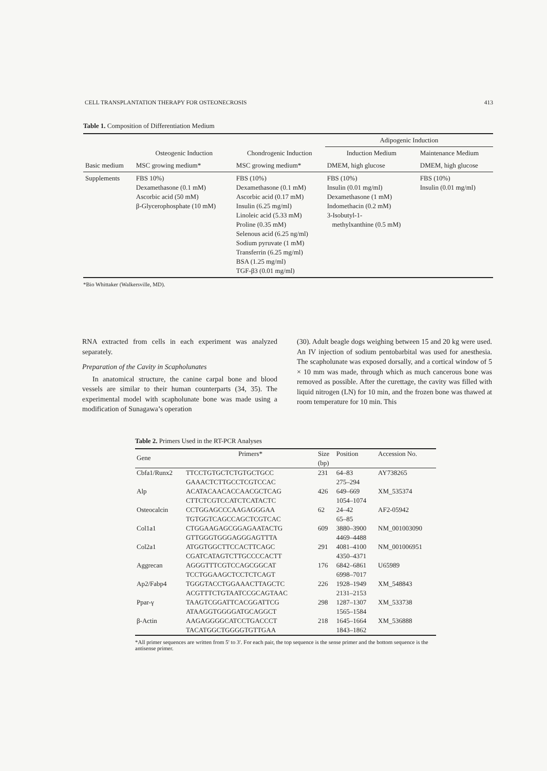CELL TRANSPLANTATION THERAPY FOR OSTEONECROSIS 413
Table 1. Composition of Differentiation Medium
| | | | Adipogenic Induction | |
| --- | --- | --- | --- | --- |
| | Osteogenic Induction | Chondrogenic Induction | Induction Medium | Maintenance Medium |
| Basic medium | MSC growing medium* | MSC growing medium* | DMEM, high glucose | DMEM, high glucose |
| Supplements | FBS 10%) Dexamethasone (0.1 mM) Ascorbic acid (50 mM) β-Glycerophosphate (10 mM) | FBS (10%) Dexamethasone (0.1 mM) Ascorbic acid (0.17 mM) Insulin (6.25 mg/ml) Linoleic acid (5.33 mM) Proline (0.35 mM) Selenous acid (6.25 ng/ml) Sodium pyruvate (1 mM) Transferrin (6.25 mg/ml) BSA (1.25 mg/ml) TGF-β3 (0.01 mg/ml) | FBS (10%) Insulin (0.01 mg/ml) Dexamethasone (1 mM) Indomethacin (0.2 mM) 3-Isobutyl-1- methylxanthine (0.5 mM) | FBS (10%) Insulin (0.01 mg/ml) |
*Bio Whittaker (Walkersville, MD).
RNA extracted from cells in each experiment was analyzed separately.
Preparation of the Cavity in Scapholunates
In anatomical structure, the canine carpal bone and blood vessels are similar to their human counterparts (34, 35). The experimental model with scapholunate bone was made using a modification of Sunagawa’s operation
(30). Adult beagle dogs weighing between 15 and 20 kg were used. An IV injection of sodium pentobarbital was used for anesthesia. The scapholunate was exposed dorsally, and a cortical window of 5 × 10 mm was made, through which as much cancerous bone was removed as possible. After the curettage, the cavity was filled with liquid nitrogen (LN) for 10 min, and the frozen bone was thawed at room temperature for 10 min. This
Table 2. Primers Used in the RT-PCR Analyses
| Gene | Primers* | Size (bp) | Position | Accession No. |
| Cbfa1/Runx2 | TTCCTGTGCTCTGTGCTGCC GAAACTCTTGCCTCGTCCAC | 231 | 64–83 275–294 | AY738265 |
| Alp | ACATACAACACCAACGCTCAG CTTCTCGTCCATCTCATACTC | 426 | 649–669 1054–1074 | XM_535374 |
| Osteocalcin | CCTGGAGCCCAAGAGGGAA TGTGGTCAGCCAGCTCGTCAC | 62 | 24–42 65–85 | AF2-05942 |
| Col1a1 | CTGGAAGAGCGGAGAATACTG GTTGGGTGGGAGGGAGTTTA | 609 | 3880–3900 4469–4488 | NM_001003090 |
| Col2a1 | ATGGTGGCTTCCACTTCAGC CGATCATAGTCTTGCCCCACTT | 291 | 4081–4100 4350–4371 | NM_001006951 |
| Aggrecan | AGGGTTTCGTCCAGCGGCAT TCCTGGAAGCTCCTCTCAGT | 176 | 6842–6861 6998–7017 | U65989 |
| Ap2/Fabp4 | TGGGTACCTGGAAACTTAGCTC ACGTTTCTGTAATCCGCAGTAAC | 226 | 1928–1949 2131–2153 | XM_548843 |
| Ppar-γ | TAAGTCGGATTCACGGATTCG ATAAGGTGGGGATGCAGGCT | 298 | 1287–1307 1565–1584 | XM_533738 |
| β-Actin | AAGAGGGGCATCCTGACCCT TACATGGCTGGGGTGTTGAA | 218 | 1645–1664 1843–1862 | XM_536888 |
*All primer sequences are written from 5′ to 3′. For each pair, the top sequence is the sense primer and the bottom sequence is the antisense primer.